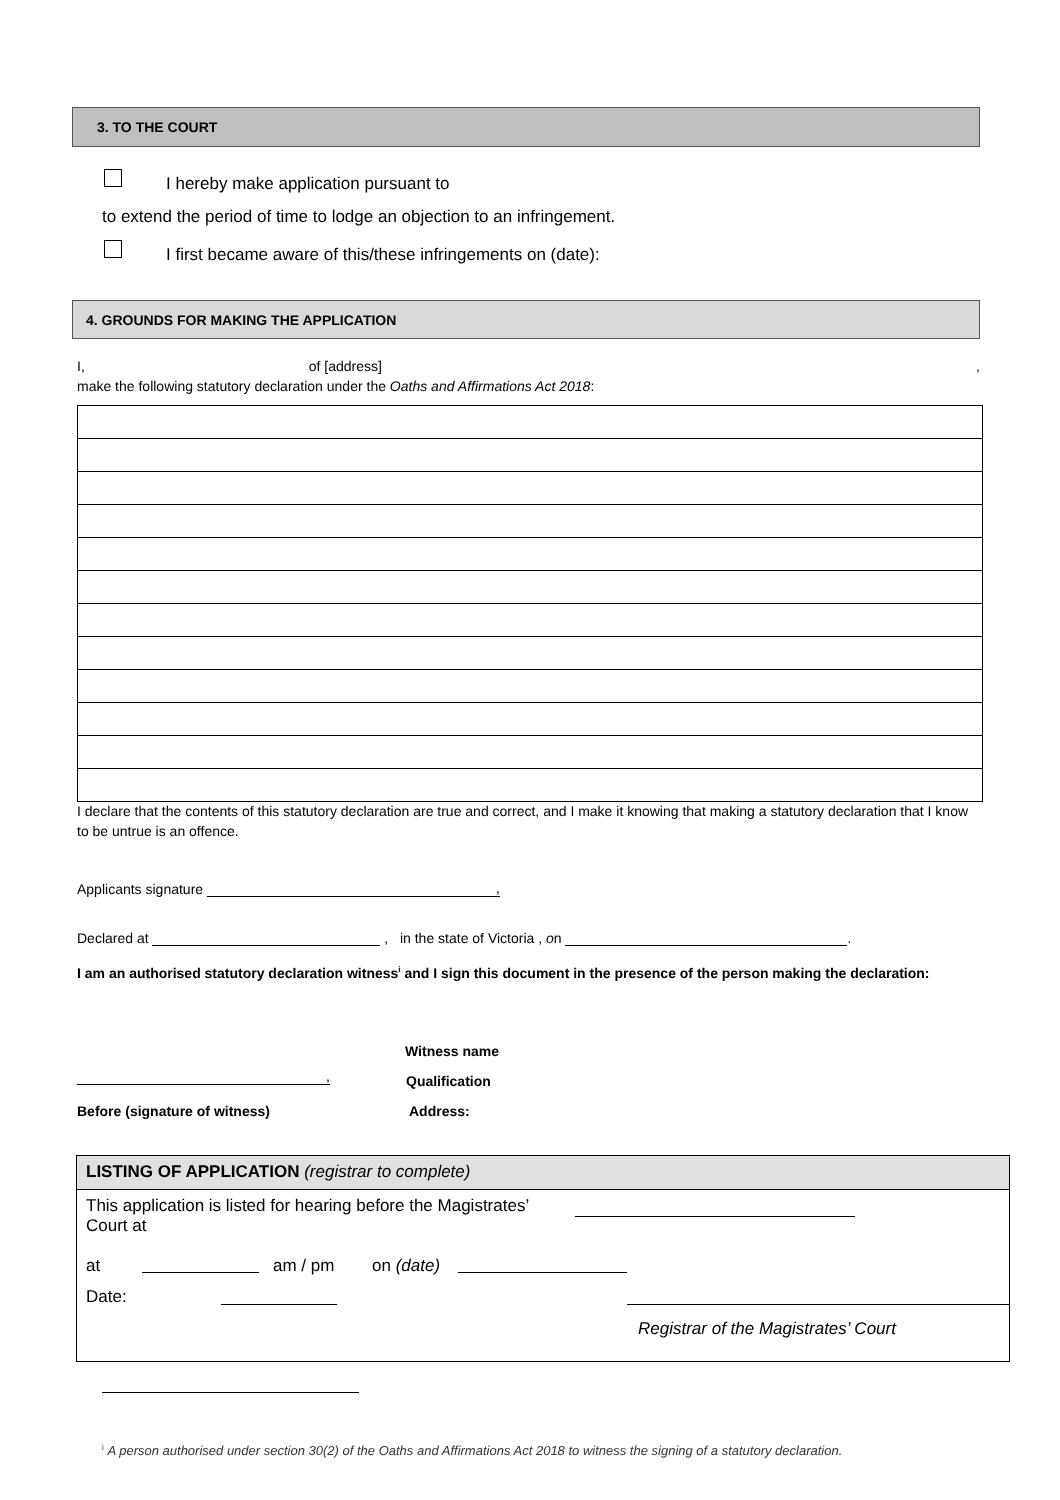3. TO THE COURT
I hereby make application pursuant to
to extend the period of time to lodge an objection to an infringement.
I first became aware of this/these infringements on (date):
4. GROUNDS FOR MAKING THE APPLICATION
I, of [address],
make the following statutory declaration under the Oaths and Affirmations Act 2018:
I declare that the contents of this statutory declaration are true and correct, and I make it knowing that making a statutory declaration that I know to be untrue is an offence.
Applicants signature ,
Declared at , in the state of Victoria , on .
I am an authorised statutory declaration witness<sup>i</sup> and I sign this document in the presence of the person making the declaration:
Witness name
, Qualification
Before (signature of witness) Address:
LISTING OF APPLICATION (registrar to complete)
This application is listed for hearing before the Magistrates’ Court at
at am / pm on (date)
Date:
Registrar of the Magistrates’ Court
<sup>i</sup> A person authorised under section 30(2) of the Oaths and Affirmations Act 2018 to witness the signing of a statutory declaration.